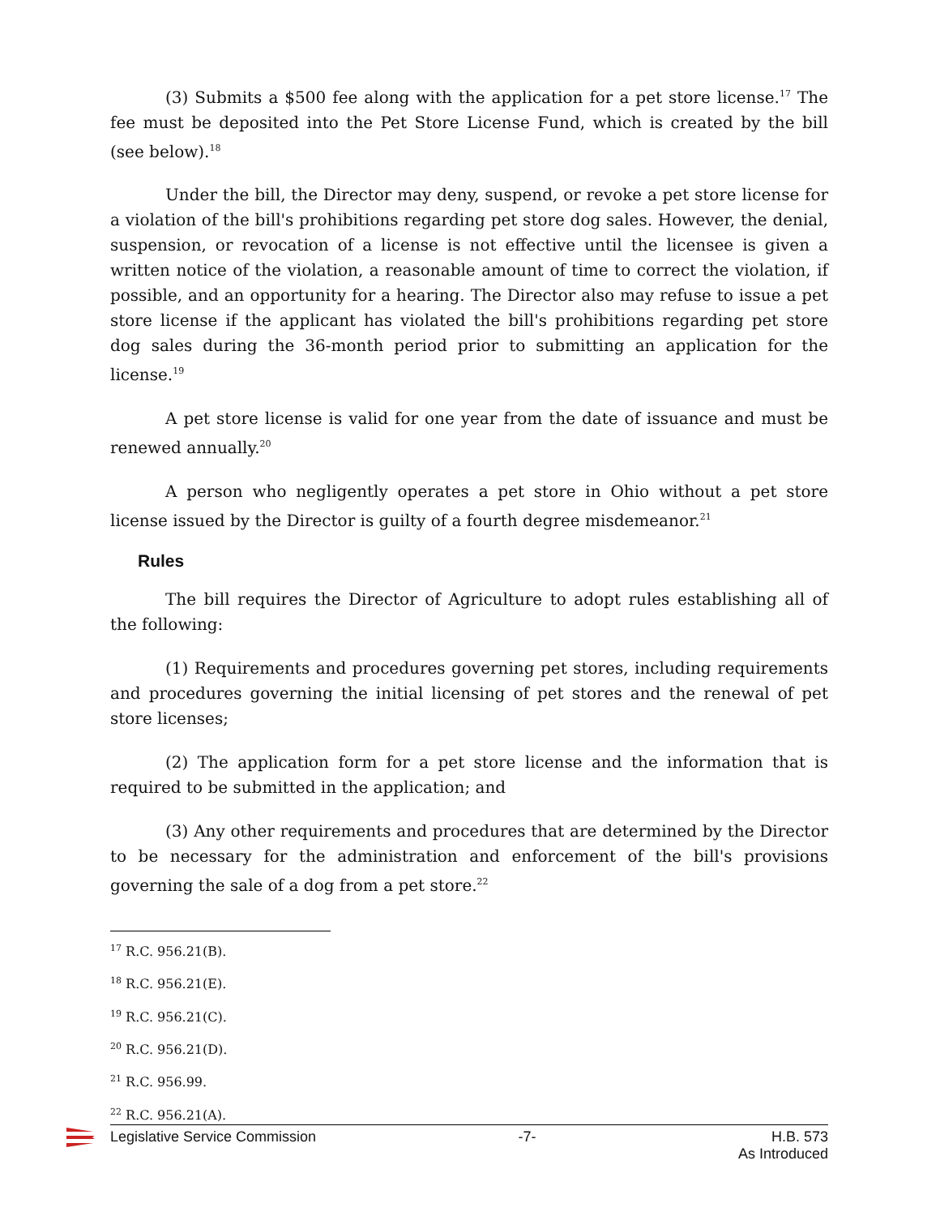(3) Submits a $500 fee along with the application for a pet store license.<sup>17</sup> The fee must be deposited into the Pet Store License Fund, which is created by the bill (see below).<sup>18</sup>
Under the bill, the Director may deny, suspend, or revoke a pet store license for a violation of the bill's prohibitions regarding pet store dog sales. However, the denial, suspension, or revocation of a license is not effective until the licensee is given a written notice of the violation, a reasonable amount of time to correct the violation, if possible, and an opportunity for a hearing. The Director also may refuse to issue a pet store license if the applicant has violated the bill's prohibitions regarding pet store dog sales during the 36-month period prior to submitting an application for the license.<sup>19</sup>
A pet store license is valid for one year from the date of issuance and must be renewed annually.<sup>20</sup>
A person who negligently operates a pet store in Ohio without a pet store license issued by the Director is guilty of a fourth degree misdemeanor.<sup>21</sup>
Rules
The bill requires the Director of Agriculture to adopt rules establishing all of the following:
(1) Requirements and procedures governing pet stores, including requirements and procedures governing the initial licensing of pet stores and the renewal of pet store licenses;
(2) The application form for a pet store license and the information that is required to be submitted in the application; and
(3) Any other requirements and procedures that are determined by the Director to be necessary for the administration and enforcement of the bill's provisions governing the sale of a dog from a pet store.<sup>22</sup>
<sup>17</sup> R.C. 956.21(B).
<sup>18</sup> R.C. 956.21(E).
<sup>19</sup> R.C. 956.21(C).
<sup>20</sup> R.C. 956.21(D).
<sup>21</sup> R.C. 956.99.
<sup>22</sup> R.C. 956.21(A).
Legislative Service Commission -7- H.B. 573
As Introduced